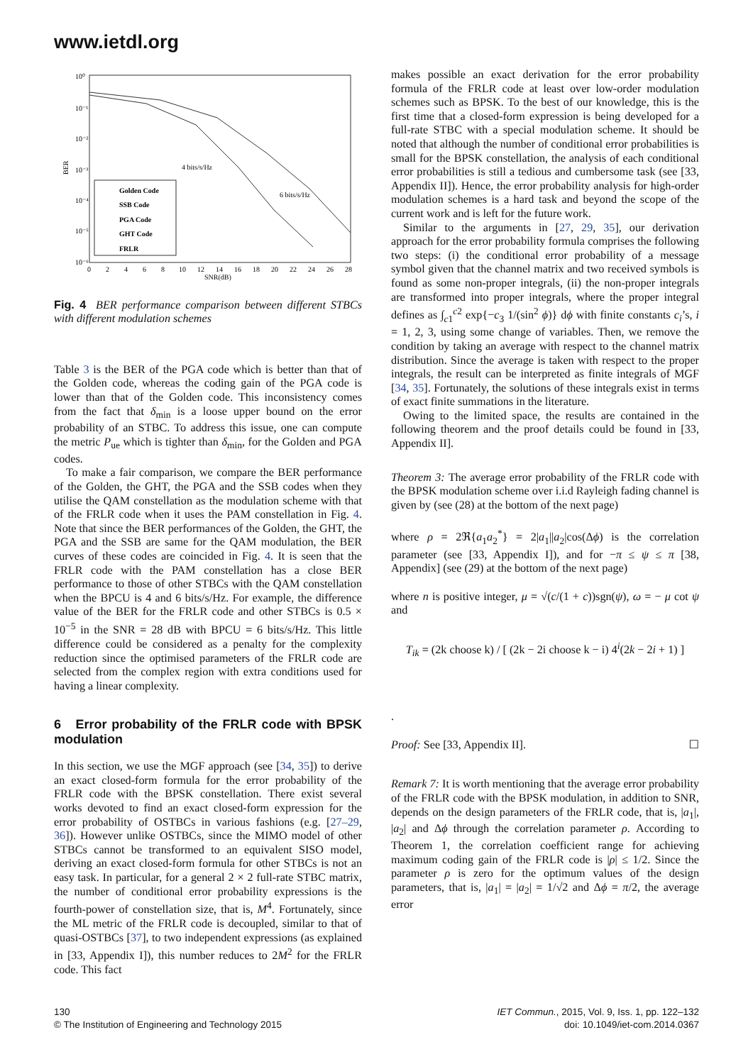www.ietdl.org
10⁰
10⁻¹
10⁻²
10⁻³
10⁻⁴
10⁻⁵
10⁻⁶
0
2
4
6
8
10
12
14
16
18
20
22
24
26
28
SNR(dB)
BER
4 bits/s/Hz
6 bits/s/Hz
Golden Code
SSB Code
PGA Code
GHT Code
FRLR
Fig. 4 BER performance comparison between different STBCs with different modulation schemes
Table 3 is the BER of the PGA code which is better than that of the Golden code, whereas the coding gain of the PGA code is lower than that of the Golden code. This inconsistency comes from the fact that δ<sub>min</sub> is a loose upper bound on the error probability of an STBC. To address this issue, one can compute the metric P<sub>ue</sub> which is tighter than δ<sub>min</sub>, for the Golden and PGA codes.
To make a fair comparison, we compare the BER performance of the Golden, the GHT, the PGA and the SSB codes when they utilise the QAM constellation as the modulation scheme with that of the FRLR code when it uses the PAM constellation in Fig. 4. Note that since the BER performances of the Golden, the GHT, the PGA and the SSB are same for the QAM modulation, the BER curves of these codes are coincided in Fig. 4. It is seen that the FRLR code with the PAM constellation has a close BER performance to those of other STBCs with the QAM constellation when the BPCU is 4 and 6 bits/s/Hz. For example, the difference value of the BER for the FRLR code and other STBCs is 0.5 × 10<sup>−5</sup> in the SNR = 28 dB with BPCU = 6 bits/s/Hz. This little difference could be considered as a penalty for the complexity reduction since the optimised parameters of the FRLR code are selected from the complex region with extra conditions used for having a linear complexity.
6 Error probability of the FRLR code with BPSK modulation
In this section, we use the MGF approach (see [34, 35]) to derive an exact closed-form formula for the error probability of the FRLR code with the BPSK constellation. There exist several works devoted to find an exact closed-form expression for the error probability of OSTBCs in various fashions (e.g. [27–29, 36]). However unlike OSTBCs, since the MIMO model of other STBCs cannot be transformed to an equivalent SISO model, deriving an exact closed-form formula for other STBCs is not an easy task. In particular, for a general 2 × 2 full-rate STBC matrix, the number of conditional error probability expressions is the fourth-power of constellation size, that is, M<sup>4</sup>. Fortunately, since the ML metric of the FRLR code is decoupled, similar to that of quasi-OSTBCs [37], to two independent expressions (as explained in [33, Appendix I]), this number reduces to 2M<sup>2</sup> for the FRLR code. This fact
makes possible an exact derivation for the error probability formula of the FRLR code at least over low-order modulation schemes such as BPSK. To the best of our knowledge, this is the first time that a closed-form expression is being developed for a full-rate STBC with a special modulation scheme. It should be noted that although the number of conditional error probabilities is small for the BPSK constellation, the analysis of each conditional error probabilities is still a tedious and cumbersome task (see [33, Appendix II]). Hence, the error probability analysis for high-order modulation schemes is a hard task and beyond the scope of the current work and is left for the future work.
Similar to the arguments in [27, 29, 35], our derivation approach for the error probability formula comprises the following two steps: (i) the conditional error probability of a message symbol given that the channel matrix and two received symbols is found as some non-proper integrals, (ii) the non-proper integrals are transformed into proper integrals, where the proper integral defines as ∫<sub>c1</sub><sup>c2</sup> exp{−c<sub>3</sub> 1/(sin<sup>2</sup> ϕ)} dϕ with finite constants c<sub>i</sub>’s, i = 1, 2, 3, using some change of variables. Then, we remove the condition by taking an average with respect to the channel matrix distribution. Since the average is taken with respect to the proper integrals, the result can be interpreted as finite integrals of MGF [34, 35]. Fortunately, the solutions of these integrals exist in terms of exact finite summations in the literature.
Owing to the limited space, the results are contained in the following theorem and the proof details could be found in [33, Appendix II].
Theorem 3: The average error probability of the FRLR code with the BPSK modulation scheme over i.i.d Rayleigh fading channel is given by (see (28) at the bottom of the next page)
where ρ = 2ℜ{a<sub>1</sub>a<sub>2</sub><sup>*</sup>} = 2|a<sub>1</sub>||a<sub>2</sub>|cos(Δϕ) is the correlation parameter (see [33, Appendix I]), and for −π ≤ ψ ≤ π [38, Appendix] (see (29) at the bottom of the next page)
where n is positive integer, μ = √(c/(1 + c))sgn(ψ), ω = − μ cot ψ and
T<sub>ik</sub> = (2k choose k) / [ (2k − 2i choose k − i) 4<sup>i</sup>(2k − 2i + 1) ]
.
Proof: See [33, Appendix II]. ☐
Remark 7: It is worth mentioning that the average error probability of the FRLR code with the BPSK modulation, in addition to SNR, depends on the design parameters of the FRLR code, that is, |a<sub>1</sub>|, |a<sub>2</sub>| and Δϕ through the correlation parameter ρ. According to Theorem 1, the correlation coefficient range for achieving maximum coding gain of the FRLR code is |ρ| ≤ 1/2. Since the parameter ρ is zero for the optimum values of the design parameters, that is, |a<sub>1</sub>| = |a<sub>2</sub>| = 1/√2 and Δϕ = π/2, the average error
130
© The Institution of Engineering and Technology 2015
IET Commun., 2015, Vol. 9, Iss. 1, pp. 122–132
doi: 10.1049/iet-com.2014.0367